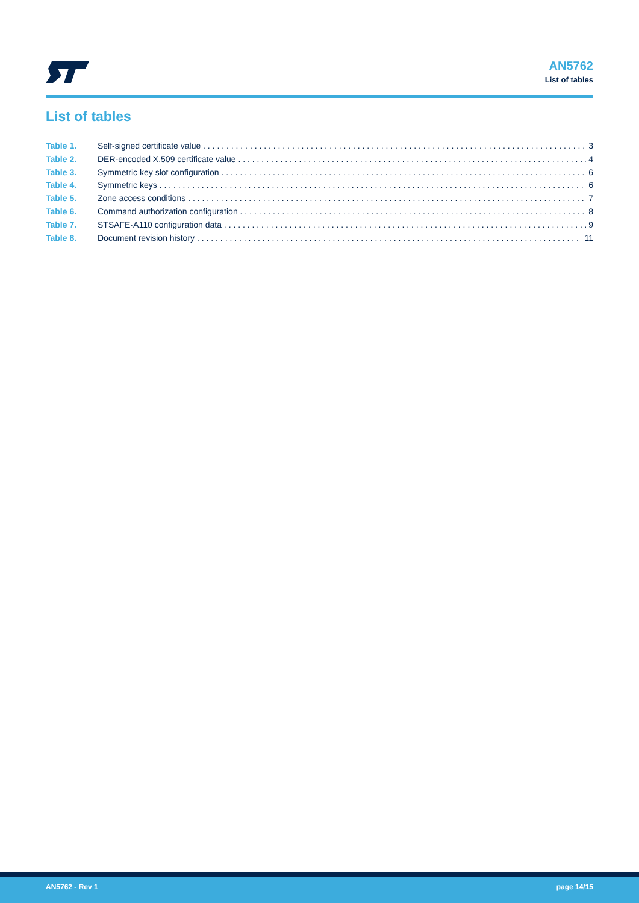AN5762
List of tables
List of tables
Table 1. Self-signed certificate value 3
Table 2. DER-encoded X.509 certificate value 4
Table 3. Symmetric key slot configuration 6
Table 4. Symmetric keys 6
Table 5. Zone access conditions 7
Table 6. Command authorization configuration 8
Table 7. STSAFE-A110 configuration data 9
Table 8. Document revision history 11
AN5762 - Rev 1 page 14/15